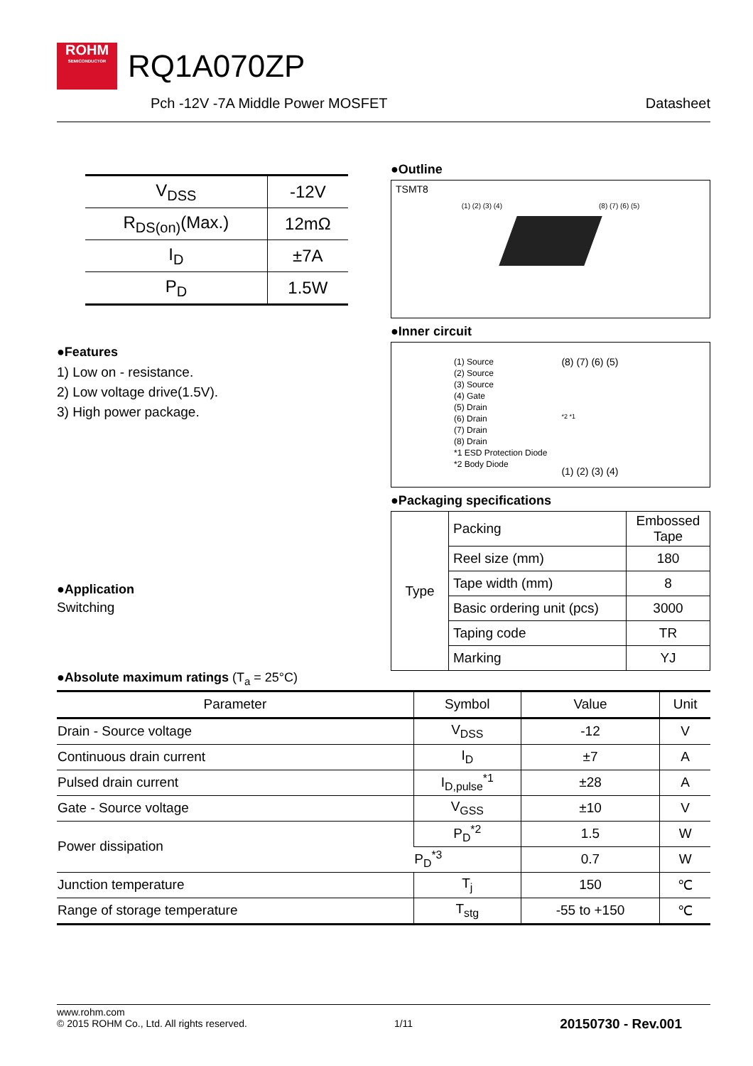ROHM SEMICONDUCTOR RQ1A070ZP
Pch -12V -7A Middle Power MOSFET Datasheet
| V<sub>DSS</sub> | -12V |
| R<sub>DS(on)</sub>(Max.) | 12mΩ |
| I<sub>D</sub> | ±7A |
| P<sub>D</sub> | 1.5W |
●Features
1) Low on - resistance.
2) Low voltage drive(1.5V).
3) High power package.
●Application
Switching
●Outline
TSMT8
(1) (2) (3) (4) (8) (7) (6) (5)
●Inner circuit
(1) Source
(2) Source
(3) Source
(4) Gate
(5) Drain
(6) Drain
(7) Drain
(8) Drain
*1 ESD Protection Diode
*2 Body Diode
(8) (7) (6) (5)
*2 *1
(1) (2) (3) (4)
●Packaging specifications
| Type | Packing | Embossed Tape |
| | Reel size (mm) | 180 |
| | Tape width (mm) | 8 |
| | Basic ordering unit (pcs) | 3000 |
| | Taping code | TR |
| | Marking | YJ |
●Absolute maximum ratings (T<sub>a</sub> = 25°C)
| Parameter | Symbol | Value | Unit |
| --- | --- | --- | --- |
| Drain - Source voltage | V<sub>DSS</sub> | -12 | V |
| Continuous drain current | I<sub>D</sub> | ±7 | A |
| Pulsed drain current | I<sub>D,pulse</sub><sup>*1</sup> | ±28 | A |
| Gate - Source voltage | V<sub>GSS</sub> | ±10 | V |
| Power dissipation | P<sub>D</sub><sup>*2</sup> | 1.5 | W |
| | P<sub>D</sub><sup>*3</sup> | 0.7 | W |
| Junction temperature | T<sub>j</sub> | 150 | ℃ |
| Range of storage temperature | T<sub>stg</sub> | -55 to +150 | ℃ |
www.rohm.com
© 2015 ROHM Co., Ltd. All rights reserved.
1/11
20150730 - Rev.001